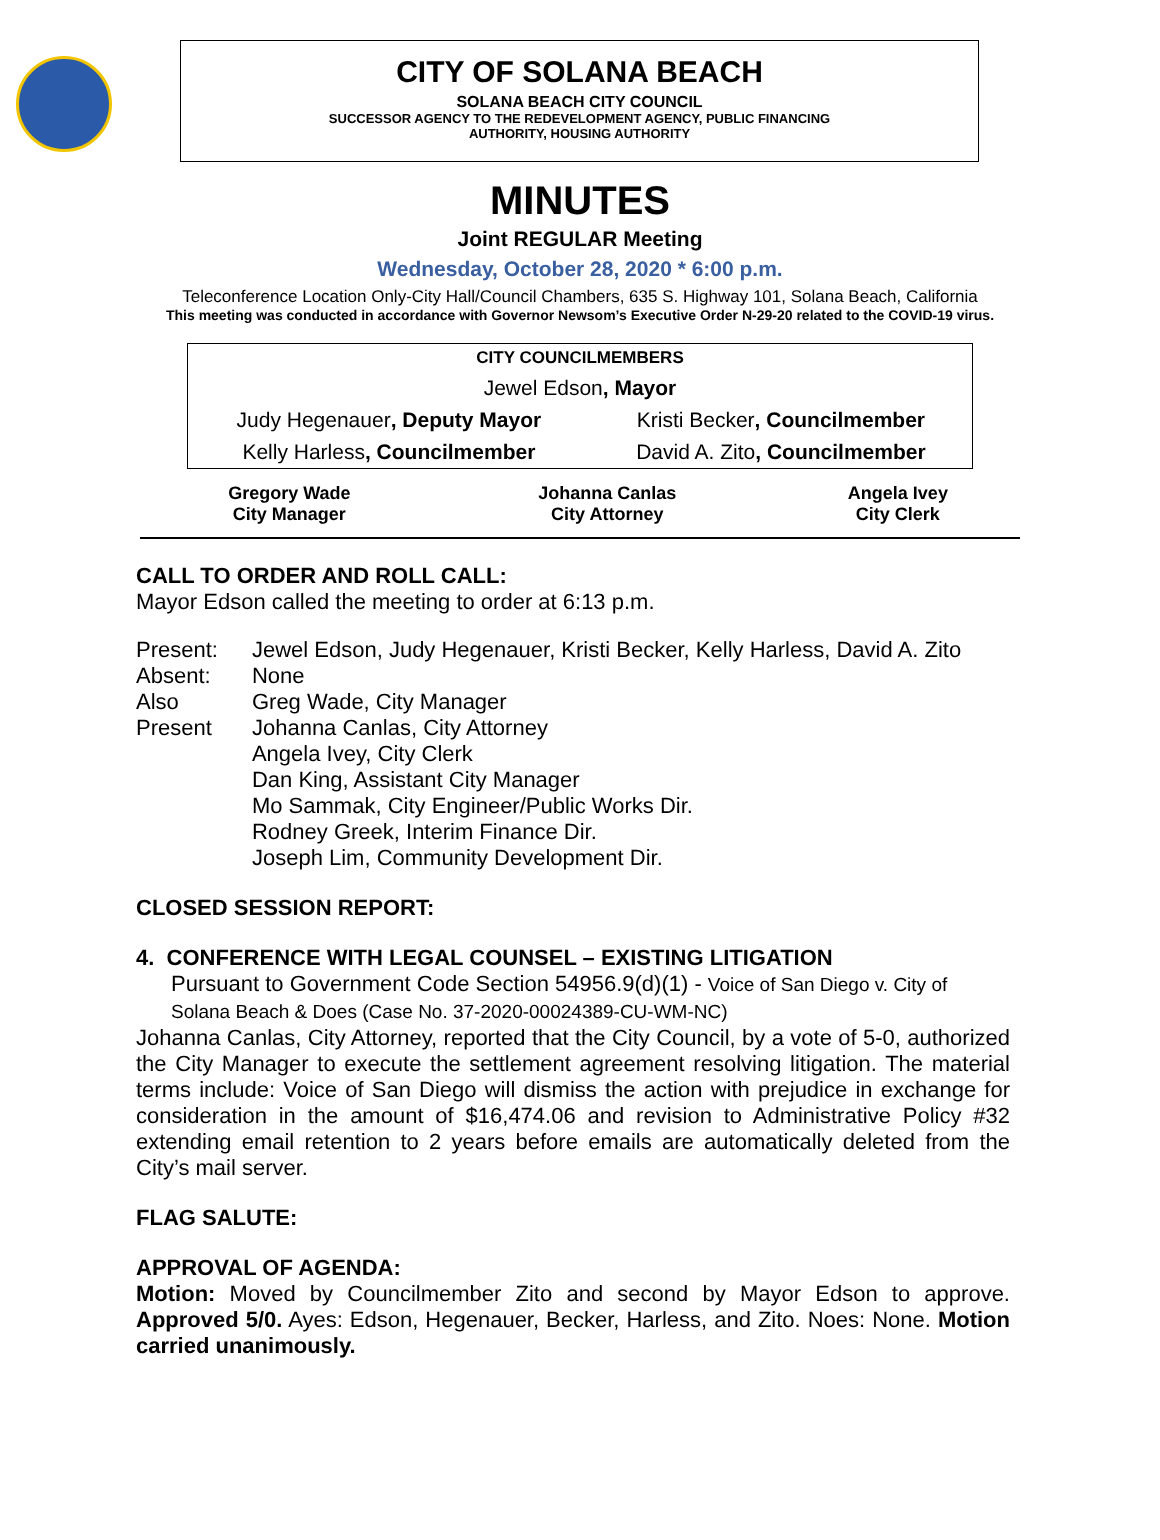CITY OF SOLANA BEACH
SOLANA BEACH CITY COUNCIL
SUCCESSOR AGENCY TO THE REDEVELOPMENT AGENCY, PUBLIC FINANCING
AUTHORITY, HOUSING AUTHORITY
MINUTES
Joint REGULAR Meeting
Wednesday, October 28, 2020 * 6:00 p.m.
Teleconference Location Only-City Hall/Council Chambers, 635 S. Highway 101, Solana Beach, California
This meeting was conducted in accordance with Governor Newsom’s Executive Order N-29-20 related to the COVID-19 virus.
| CITY COUNCILMEMBERS | |
| Jewel Edson , Mayor | |
| Judy Hegenauer , Deputy Mayor | Kristi Becker , Councilmember |
| Kelly Harless , Councilmember | David A. Zito , Councilmember |
| Gregory Wade City Manager | Johanna Canlas City Attorney | Angela Ivey City Clerk |
CALL TO ORDER AND ROLL CALL:
Mayor Edson called the meeting to order at 6:13 p.m.
| Present: | Jewel Edson, Judy Hegenauer, Kristi Becker, Kelly Harless, David A. Zito |
| Absent: | None |
| Also Present | Greg Wade, City Manager Johanna Canlas, City Attorney Angela Ivey, City Clerk Dan King, Assistant City Manager Mo Sammak, City Engineer/Public Works Dir. Rodney Greek, Interim Finance Dir. Joseph Lim, Community Development Dir. |
CLOSED SESSION REPORT:
4. CONFERENCE WITH LEGAL COUNSEL – EXISTING LITIGATION
Pursuant to Government Code Section 54956.9(d)(1) - Voice of San Diego v. City of Solana Beach & Does (Case No. 37-2020-00024389-CU-WM-NC)
Johanna Canlas, City Attorney, reported that the City Council, by a vote of 5-0, authorized the City Manager to execute the settlement agreement resolving litigation. The material terms include: Voice of San Diego will dismiss the action with prejudice in exchange for consideration in the amount of $16,474.06 and revision to Administrative Policy #32 extending email retention to 2 years before emails are automatically deleted from the City’s mail server.
FLAG SALUTE:
APPROVAL OF AGENDA:
Motion: Moved by Councilmember Zito and second by Mayor Edson to approve. Approved 5/0. Ayes: Edson, Hegenauer, Becker, Harless, and Zito. Noes: None. Motion carried unanimously.